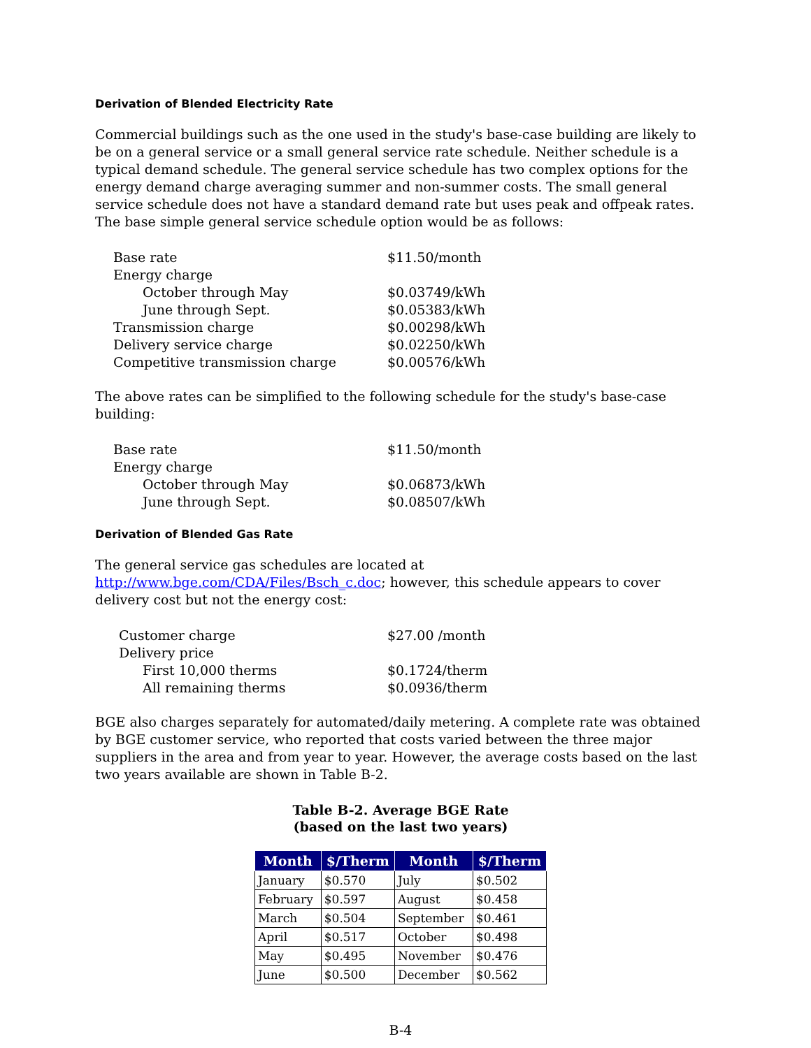Derivation of Blended Electricity Rate
Commercial buildings such as the one used in the study's base-case building are likely to be on a general service or a small general service rate schedule. Neither schedule is a typical demand schedule. The general service schedule has two complex options for the energy demand charge averaging summer and non-summer costs. The small general service schedule does not have a standard demand rate but uses peak and offpeak rates. The base simple general service schedule option would be as follows:
| Base rate | $11.50/month |
| Energy charge | |
| October through May | $0.03749/kWh |
| June through Sept. | $0.05383/kWh |
| Transmission charge | $0.00298/kWh |
| Delivery service charge | $0.02250/kWh |
| Competitive transmission charge | $0.00576/kWh |
The above rates can be simplified to the following schedule for the study's base-case building:
| Base rate | $11.50/month |
| Energy charge | |
| October through May | $0.06873/kWh |
| June through Sept. | $0.08507/kWh |
Derivation of Blended Gas Rate
The general service gas schedules are located at http://www.bge.com/CDA/Files/Bsch_c.doc; however, this schedule appears to cover delivery cost but not the energy cost:
| Customer charge | $27.00 /month |
| Delivery price | |
| First 10,000 therms | $0.1724/therm |
| All remaining therms | $0.0936/therm |
BGE also charges separately for automated/daily metering. A complete rate was obtained by BGE customer service, who reported that costs varied between the three major suppliers in the area and from year to year. However, the average costs based on the last two years available are shown in Table B-2.
Table B-2. Average BGE Rate
(based on the last two years)
| Month | $/Therm | Month | $/Therm |
| --- | --- | --- | --- |
| January | $0.570 | July | $0.502 |
| February | $0.597 | August | $0.458 |
| March | $0.504 | September | $0.461 |
| April | $0.517 | October | $0.498 |
| May | $0.495 | November | $0.476 |
| June | $0.500 | December | $0.562 |
B-4